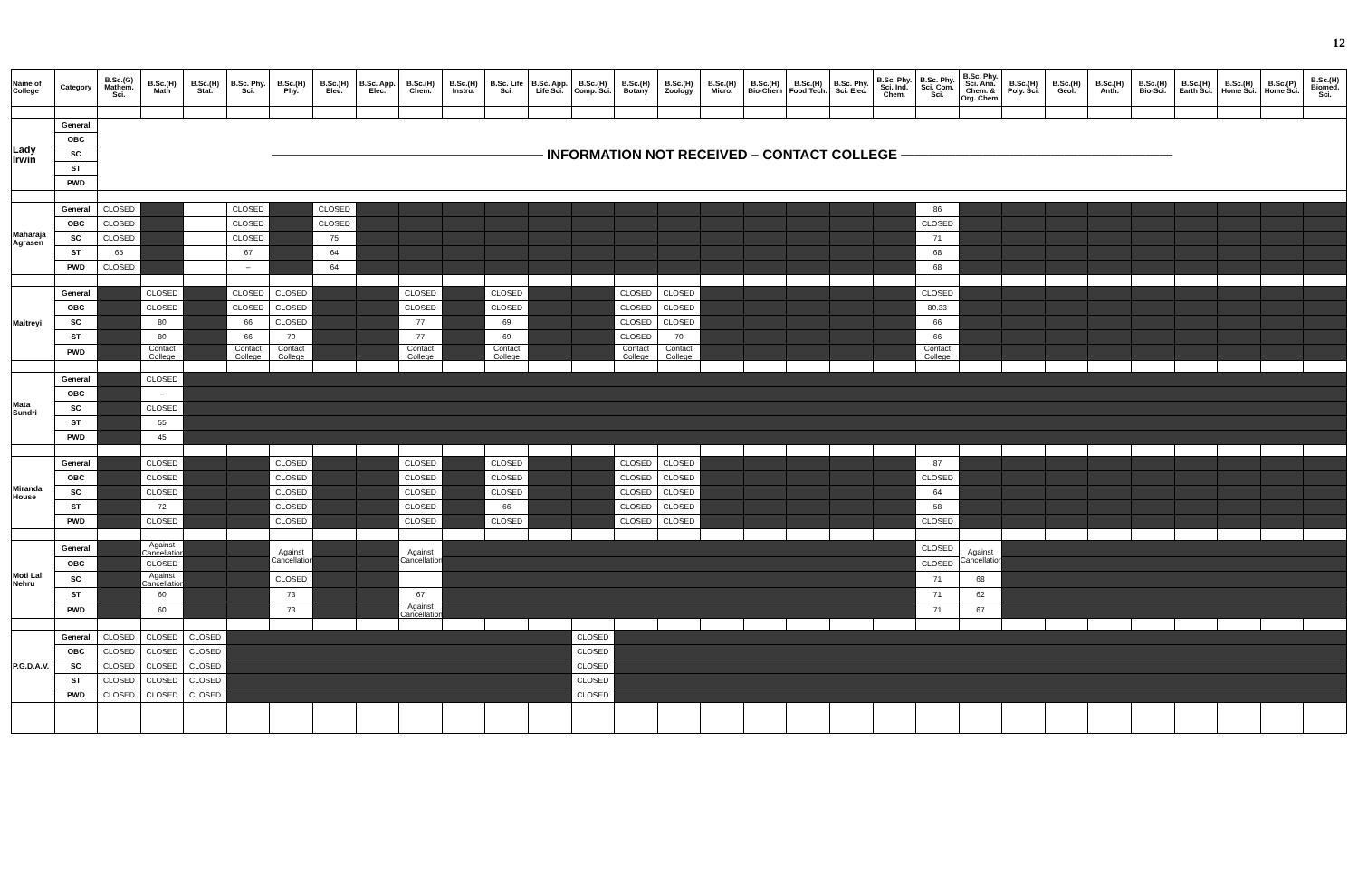12
| Name of College | Category | B.Sc.(G) Mathem. Sci. | B.Sc.(H) Math | B.Sc.(H) Stat. | B.Sc. Phy. Sci. | B.Sc.(H) Phy. | B.Sc.(H) Elec. | B.Sc. App. Elec. | B.Sc.(H) Chem. | B.Sc.(H) Instru. | B.Sc. Life Sci. | B.Sc. App. Life Sci. | B.Sc.(H) Comp. Sci. | B.Sc.(H) Botany | B.Sc.(H) Zoology | B.Sc.(H) Micro. | B.Sc.(H) Bio-Chem | B.Sc.(H) Food Tech. | B.Sc. Phy. Sci. Elec. | B.Sc. Phy. Sci. Ind. Chem. | B.Sc. Phy. Sci. Com. Sci. | B.Sc. Phy. Sci. Ana. Chem. & Org. Chem. | B.Sc.(H) Poly. Sci. | B.Sc.(H) Geol. | B.Sc.(H) Anth. | B.Sc.(H) Bio-Sci. | B.Sc.(H) Earth Sci. | B.Sc.(H) Home Sci. | B.Sc.(P) Home Sci. | B.Sc.(H) Biomed. Sci. |
| --- | --- | --- | --- | --- | --- | --- | --- | --- | --- | --- | --- | --- | --- | --- | --- | --- | --- | --- | --- | --- | --- | --- | --- | --- | --- | --- | --- | --- | --- | --- |
| Lady Irwin | General | ———————————————————— INFORMATION NOT RECEIVED – CONTACT COLLEGE ———————————————————— | | | | | | | | | | | | | | | | | | | | | | | | | | | | |
| | OBC | | | | | | | | | | | | | | | | | | | | | | | | | | | | | |
| | SC | | | | | | | | | | | | | | | | | | | | | | | | | | | | | |
| | ST | | | | | | | | | | | | | | | | | | | | | | | | | | | | | |
| | PWD | | | | | | | | | | | | | | | | | | | | | | | | | | | | | |
| Maharaja Agrasen | General | CLOSED | | | CLOSED | | CLOSED | | | | | | | | | | | | | | 86 | | | | | | | | | |
| | OBC | CLOSED | | | CLOSED | | CLOSED | | | | | | | | | | | | | | CLOSED | | | | | | | | | |
| | SC | CLOSED | | | CLOSED | | 75 | | | | | | | | | | | | | | 71 | | | | | | | | | |
| | ST | 65 | | | 67 | | 64 | | | | | | | | | | | | | | 68 | | | | | | | | | |
| | PWD | CLOSED | | | – | | 64 | | | | | | | | | | | | | | 68 | | | | | | | | | |
| Maitreyi | General | | CLOSED | | CLOSED | CLOSED | | | CLOSED | | CLOSED | | | CLOSED | CLOSED | | | | | | CLOSED | | | | | | | | | |
| | OBC | | CLOSED | | CLOSED | CLOSED | | | CLOSED | | CLOSED | | | CLOSED | CLOSED | | | | | | 80.33 | | | | | | | | | |
| | SC | | 80 | | 66 | CLOSED | | | 77 | | 69 | | | CLOSED | CLOSED | | | | | | 66 | | | | | | | | | |
| | ST | | 80 | | 66 | 70 | | | 77 | | 69 | | | CLOSED | 70 | | | | | | 66 | | | | | | | | | |
| | PWD | | Contact College | | Contact College | Contact College | | | Contact College | | Contact College | | | Contact College | Contact College | | | | | | Contact College | | | | | | | | | |
| Mata Sundri | General | | CLOSED | | | | | | | | | | | | | | | | | | | | | | | | | | | |
| | OBC | | – | | | | | | | | | | | | | | | | | | | | | | | | | | | |
| | SC | | CLOSED | | | | | | | | | | | | | | | | | | | | | | | | | | | |
| | ST | | 55 | | | | | | | | | | | | | | | | | | | | | | | | | | | |
| | PWD | | 45 | | | | | | | | | | | | | | | | | | | | | | | | | | | |
| Miranda House | General | | CLOSED | | | CLOSED | | | CLOSED | | CLOSED | | | CLOSED | CLOSED | | | | | | 87 | | | | | | | | | |
| | OBC | | CLOSED | | | CLOSED | | | CLOSED | | CLOSED | | | CLOSED | CLOSED | | | | | | CLOSED | | | | | | | | | |
| | SC | | CLOSED | | | CLOSED | | | CLOSED | | CLOSED | | | CLOSED | CLOSED | | | | | | 64 | | | | | | | | | |
| | ST | | 72 | | | CLOSED | | | CLOSED | | 66 | | | CLOSED | CLOSED | | | | | | 58 | | | | | | | | | |
| | PWD | | CLOSED | | | CLOSED | | | CLOSED | | CLOSED | | | CLOSED | CLOSED | | | | | | CLOSED | | | | | | | | | |
| Moti Lal Nehru | General | | Against Cancellation | | | Against Cancellation | | | Against Cancellation | | | | | | | | | | | | CLOSED | Against Cancellation | | | | | | | | |
| | OBC | | CLOSED | | | | | | | | | | | | | | | | | | CLOSED | | | | | | | | | |
| | SC | | Against Cancellation | | | CLOSED | | | | | | | | | | | | | | | 71 | 68 | | | | | | | | |
| | ST | | 60 | | | 73 | | | 67 | | | | | | | | | | | | 71 | 62 | | | | | | | | |
| | PWD | | 60 | | | 73 | | | Against Cancellation | | | | | | | | | | | | 71 | 67 | | | | | | | | |
| P.G.D.A.V. | General | CLOSED | CLOSED | CLOSED | | | | | | | | | CLOSED | | | | | | | | | | | | | | | | | |
| | OBC | CLOSED | CLOSED | CLOSED | | | | | | | | | CLOSED | | | | | | | | | | | | | | | | | |
| | SC | CLOSED | CLOSED | CLOSED | | | | | | | | | CLOSED | | | | | | | | | | | | | | | | | |
| | ST | CLOSED | CLOSED | CLOSED | | | | | | | | | CLOSED | | | | | | | | | | | | | | | | | |
| | PWD | CLOSED | CLOSED | CLOSED | | | | | | | | | CLOSED | | | | | | | | | | | | | | | | | |